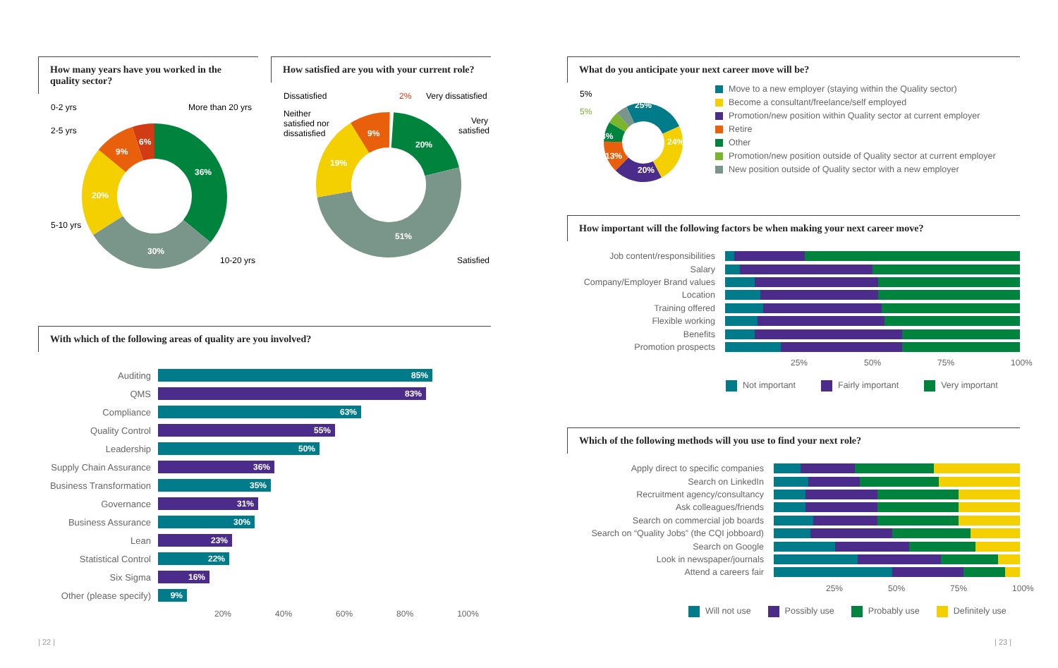How many years have you worked in the quality sector?
0-2 yrs
More than 20 yrs
2-5 yrs
5-10 yrs
10-20 yrs
36%
30%
20%
9%
6%
How satisfied are you with your current role?
Dissatisfied
2%
Very dissatisfied
Very
satisfied
Neither
satisfied nor
dissatisfied
Satisfied
20%
51%
19%
9%
With which of the following areas of quality are you involved?
Auditing
85%
QMS
83%
Compliance
63%
Quality Control
55%
Leadership
50%
Supply Chain Assurance
36%
Business Transformation
35%
Governance
31%
Business Assurance
30%
Lean
23%
Statistical Control
22%
Six Sigma
16%
Other (please specify)
9%
20% 40% 60% 80% 100%
What do you anticipate your next career move will be?
5%
5%
25%
24%
20%
13%
8%
Move to a new employer (staying within the Quality sector)
Become a consultant/freelance/self employed
Promotion/new position within Quality sector at current employer
Retire
Other
Promotion/new position outside of Quality sector at current employer
New position outside of Quality sector with a new employer
How important will the following factors be when making your next career move?
Job content/responsibilities
Salary
Company/Employer Brand values
Location
Training offered
Flexible working
Benefits
Promotion prospects
25% 50% 75% 100%
Not important Fairly important Very important
Which of the following methods will you use to find your next role?
Apply direct to specific companies
Search on LinkedIn
Recruitment agency/consultancy
Ask colleagues/friends
Search on commercial job boards
Search on “Quality Jobs” (the CQI jobboard)
Search on Google
Look in newspaper/journals
Attend a careers fair
25% 50% 75% 100%
Will not use Possibly use Probably use Definitely use
| 22 | | 23 |